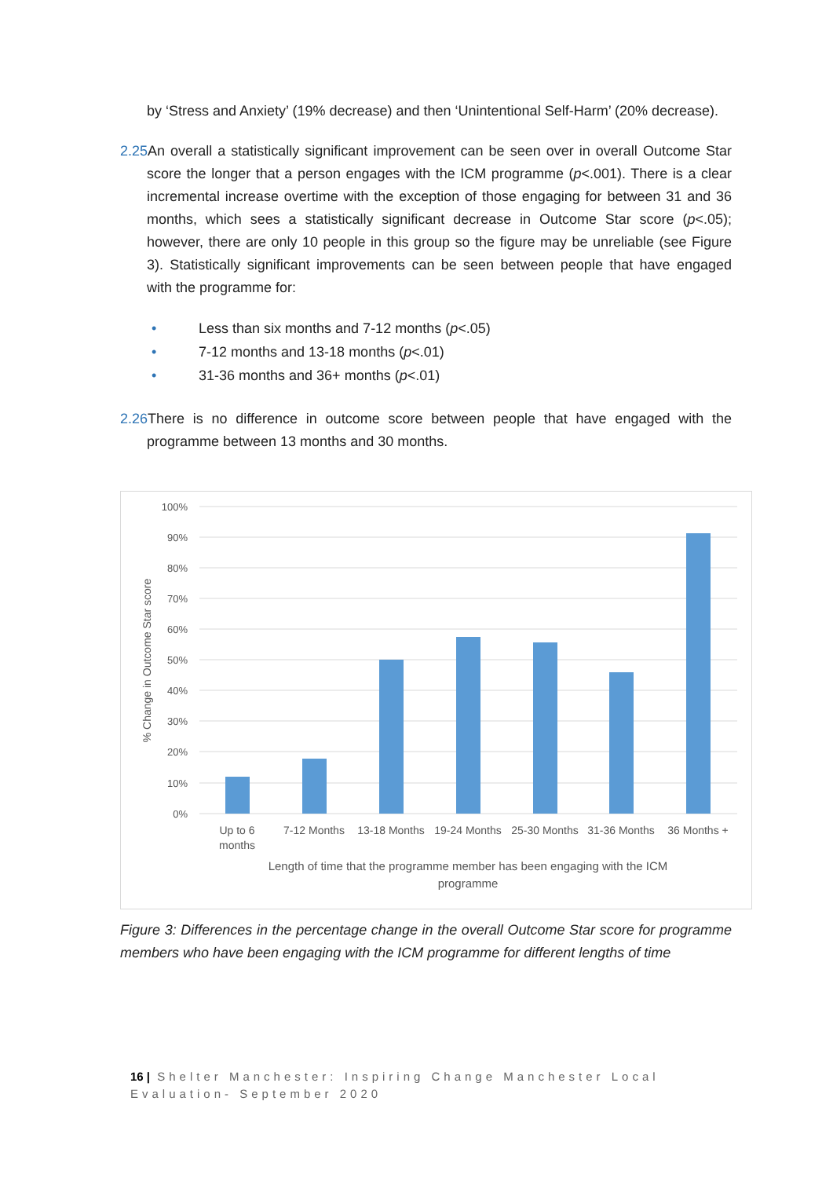by ‘Stress and Anxiety’ (19% decrease) and then ‘Unintentional Self-Harm’ (20% decrease).
2.25 An overall a statistically significant improvement can be seen over in overall Outcome Star score the longer that a person engages with the ICM programme (p<.001). There is a clear incremental increase overtime with the exception of those engaging for between 31 and 36 months, which sees a statistically significant decrease in Outcome Star score (p<.05); however, there are only 10 people in this group so the figure may be unreliable (see Figure 3). Statistically significant improvements can be seen between people that have engaged with the programme for:
• Less than six months and 7-12 months (p<.05)
• 7-12 months and 13-18 months (p<.01)
• 31-36 months and 36+ months (p<.01)
2.26 There is no difference in outcome score between people that have engaged with the programme between 13 months and 30 months.
100%
90%
80%
70%
60%
50%
40%
30%
20%
10%
0%
Up to 6
months
7-12 Months
13-18 Months
19-24 Months
25-30 Months
31-36 Months
36 Months +
Length of time that the programme member has been engaging with the ICM
programme
% Change in Outcome Star score
Figure 3: Differences in the percentage change in the overall Outcome Star score for programme members who have been engaging with the ICM programme for different lengths of time
16 | Shelter Manchester: Inspiring Change Manchester Local Evaluation- September 2020